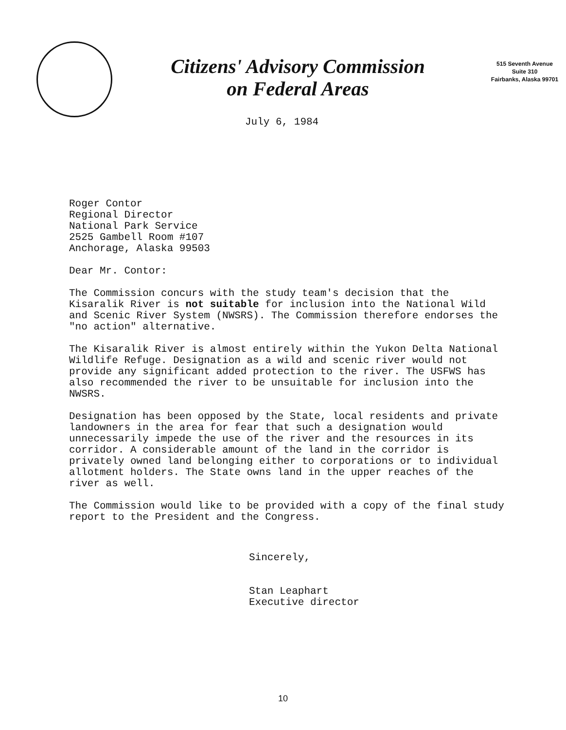Citizens' Advisory Commission
on Federal Areas
515 Seventh Avenue
Suite 310
Fairbanks, Alaska 99701
July 6, 1984
Roger Contor
Regional Director
National Park Service
2525 Gambell Room #107
Anchorage, Alaska 99503
Dear Mr. Contor:
The Commission concurs with the study team's decision that the Kisaralik River is not suitable for inclusion into the National Wild and Scenic River System (NWSRS). The Commission therefore endorses the "no action" alternative.
The Kisaralik River is almost entirely within the Yukon Delta National Wildlife Refuge. Designation as a wild and scenic river would not provide any significant added protection to the river. The USFWS has also recommended the river to be unsuitable for inclusion into the NWSRS.
Designation has been opposed by the State, local residents and private landowners in the area for fear that such a designation would unnecessarily impede the use of the river and the resources in its corridor. A considerable amount of the land in the corridor is privately owned land belonging either to corporations or to individual allotment holders. The State owns land in the upper reaches of the river as well.
The Commission would like to be provided with a copy of the final study report to the President and the Congress.
Sincerely,
Stan Leaphart
Executive director
10